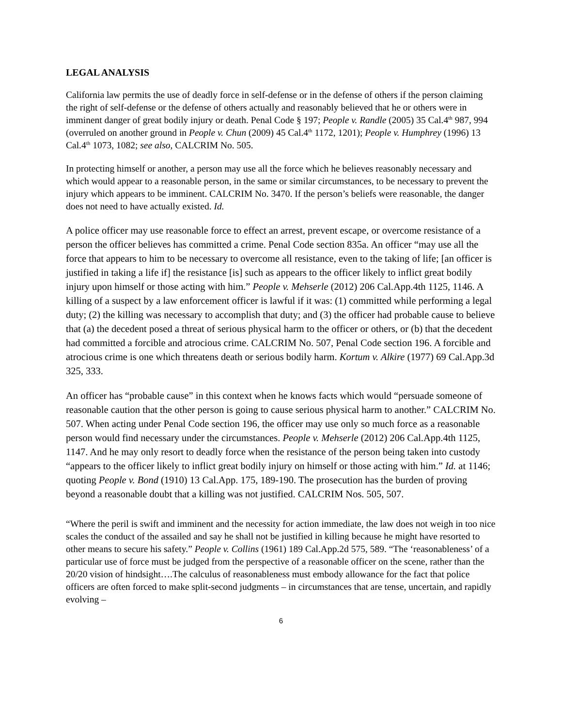LEGAL ANALYSIS
California law permits the use of deadly force in self-defense or in the defense of others if the person claiming the right of self-defense or the defense of others actually and reasonably believed that he or others were in imminent danger of great bodily injury or death. Penal Code § 197; People v. Randle (2005) 35 Cal.4<sup>th</sup> 987, 994 (overruled on another ground in People v. Chun (2009) 45 Cal.4<sup>th</sup> 1172, 1201); People v. Humphrey (1996) 13 Cal.4<sup>th</sup> 1073, 1082; see also, CALCRIM No. 505.
In protecting himself or another, a person may use all the force which he believes reasonably necessary and which would appear to a reasonable person, in the same or similar circumstances, to be necessary to prevent the injury which appears to be imminent. CALCRIM No. 3470. If the person’s beliefs were reasonable, the danger does not need to have actually existed. Id.
A police officer may use reasonable force to effect an arrest, prevent escape, or overcome resistance of a person the officer believes has committed a crime. Penal Code section 835a. An officer “may use all the force that appears to him to be necessary to overcome all resistance, even to the taking of life; [an officer is justified in taking a life if] the resistance [is] such as appears to the officer likely to inflict great bodily injury upon himself or those acting with him.” People v. Mehserle (2012) 206 Cal.App.4th 1125, 1146. A killing of a suspect by a law enforcement officer is lawful if it was: (1) committed while performing a legal duty; (2) the killing was necessary to accomplish that duty; and (3) the officer had probable cause to believe that (a) the decedent posed a threat of serious physical harm to the officer or others, or (b) that the decedent had committed a forcible and atrocious crime. CALCRIM No. 507, Penal Code section 196. A forcible and atrocious crime is one which threatens death or serious bodily harm. Kortum v. Alkire (1977) 69 Cal.App.3d 325, 333.
An officer has “probable cause” in this context when he knows facts which would “persuade someone of reasonable caution that the other person is going to cause serious physical harm to another.” CALCRIM No. 507. When acting under Penal Code section 196, the officer may use only so much force as a reasonable person would find necessary under the circumstances. People v. Mehserle (2012) 206 Cal.App.4th 1125, 1147. And he may only resort to deadly force when the resistance of the person being taken into custody “appears to the officer likely to inflict great bodily injury on himself or those acting with him.” Id. at 1146; quoting People v. Bond (1910) 13 Cal.App. 175, 189-190. The prosecution has the burden of proving beyond a reasonable doubt that a killing was not justified. CALCRIM Nos. 505, 507.
“Where the peril is swift and imminent and the necessity for action immediate, the law does not weigh in too nice scales the conduct of the assailed and say he shall not be justified in killing because he might have resorted to other means to secure his safety.” People v. Collins (1961) 189 Cal.App.2d 575, 589. “The ‘reasonableness’ of a particular use of force must be judged from the perspective of a reasonable officer on the scene, rather than the 20/20 vision of hindsight….The calculus of reasonableness must embody allowance for the fact that police officers are often forced to make split-second judgments – in circumstances that are tense, uncertain, and rapidly evolving –
6